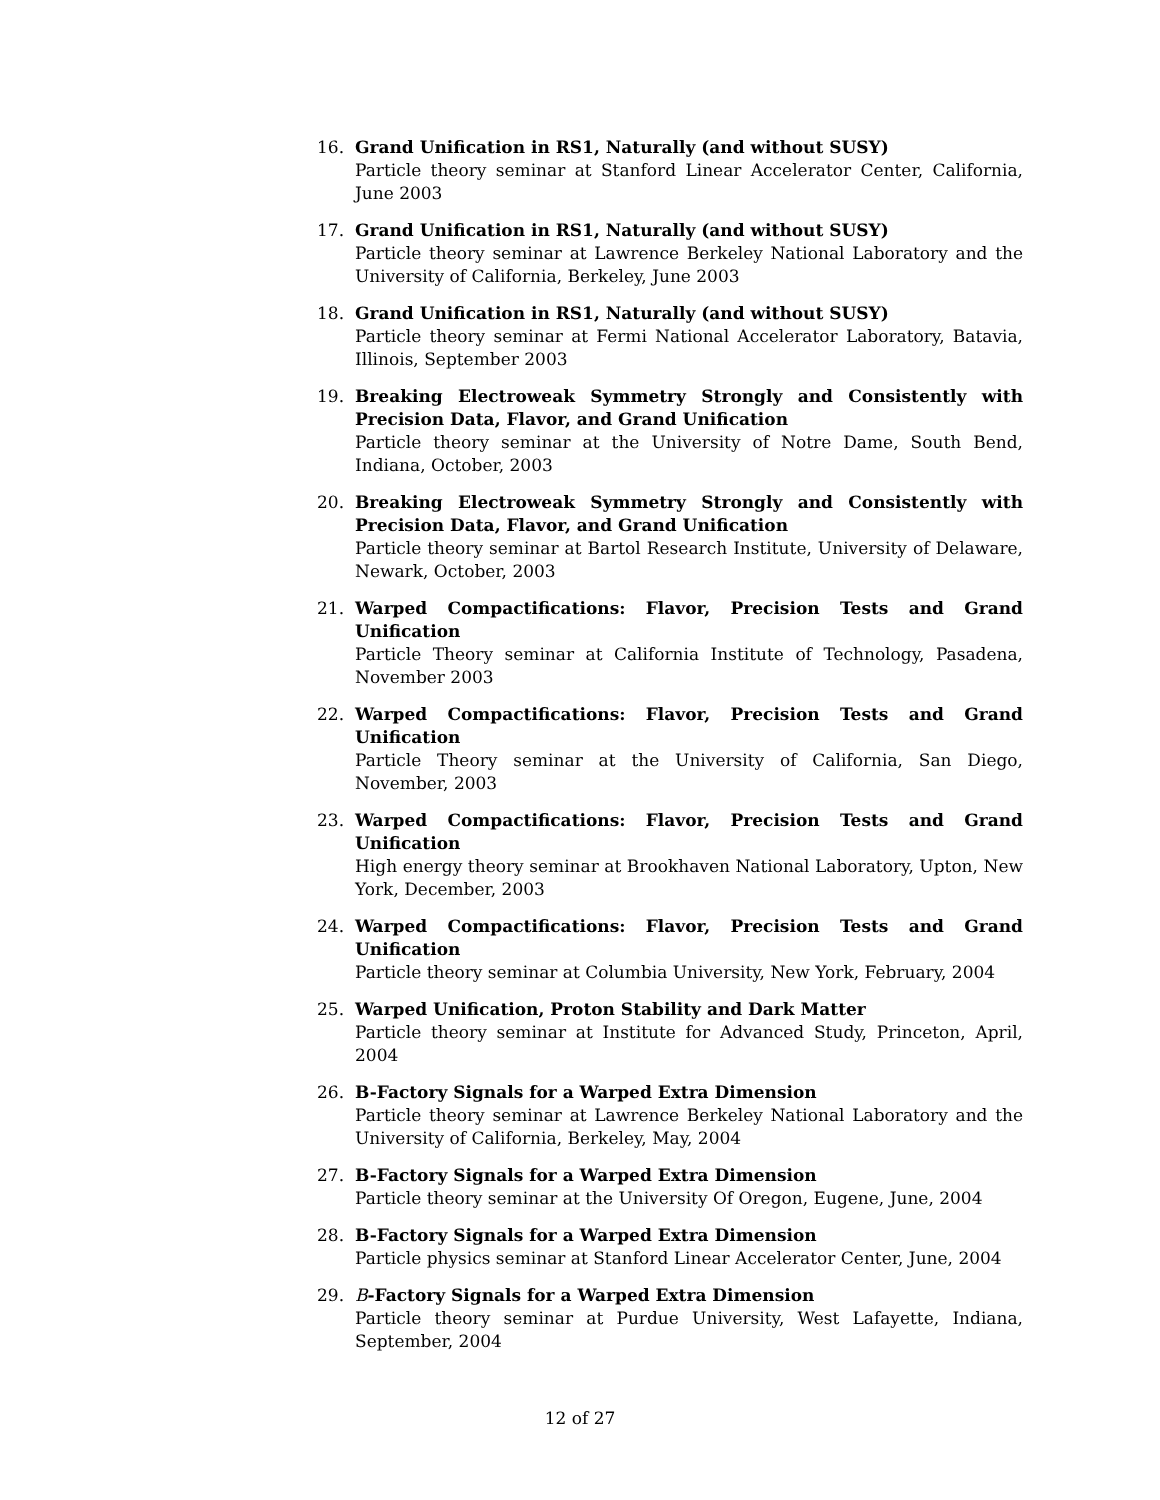16. Grand Unification in RS1, Naturally (and without SUSY)
Particle theory seminar at Stanford Linear Accelerator Center, California, June 2003
17. Grand Unification in RS1, Naturally (and without SUSY)
Particle theory seminar at Lawrence Berkeley National Laboratory and the University of California, Berkeley, June 2003
18. Grand Unification in RS1, Naturally (and without SUSY)
Particle theory seminar at Fermi National Accelerator Laboratory, Batavia, Illinois, September 2003
19. Breaking Electroweak Symmetry Strongly and Consistently with Precision Data, Flavor, and Grand Unification
Particle theory seminar at the University of Notre Dame, South Bend, Indiana, October, 2003
20. Breaking Electroweak Symmetry Strongly and Consistently with Precision Data, Flavor, and Grand Unification
Particle theory seminar at Bartol Research Institute, University of Delaware, Newark, October, 2003
21. Warped Compactifications: Flavor, Precision Tests and Grand Unification
Particle Theory seminar at California Institute of Technology, Pasadena, November 2003
22. Warped Compactifications: Flavor, Precision Tests and Grand Unification
Particle Theory seminar at the University of California, San Diego, November, 2003
23. Warped Compactifications: Flavor, Precision Tests and Grand Unification
High energy theory seminar at Brookhaven National Laboratory, Upton, New York, December, 2003
24. Warped Compactifications: Flavor, Precision Tests and Grand Unification
Particle theory seminar at Columbia University, New York, February, 2004
25. Warped Unification, Proton Stability and Dark Matter
Particle theory seminar at Institute for Advanced Study, Princeton, April, 2004
26. B-Factory Signals for a Warped Extra Dimension
Particle theory seminar at Lawrence Berkeley National Laboratory and the University of California, Berkeley, May, 2004
27. B-Factory Signals for a Warped Extra Dimension
Particle theory seminar at the University Of Oregon, Eugene, June, 2004
28. B-Factory Signals for a Warped Extra Dimension
Particle physics seminar at Stanford Linear Accelerator Center, June, 2004
29. B-Factory Signals for a Warped Extra Dimension
Particle theory seminar at Purdue University, West Lafayette, Indiana, September, 2004
12 of 27